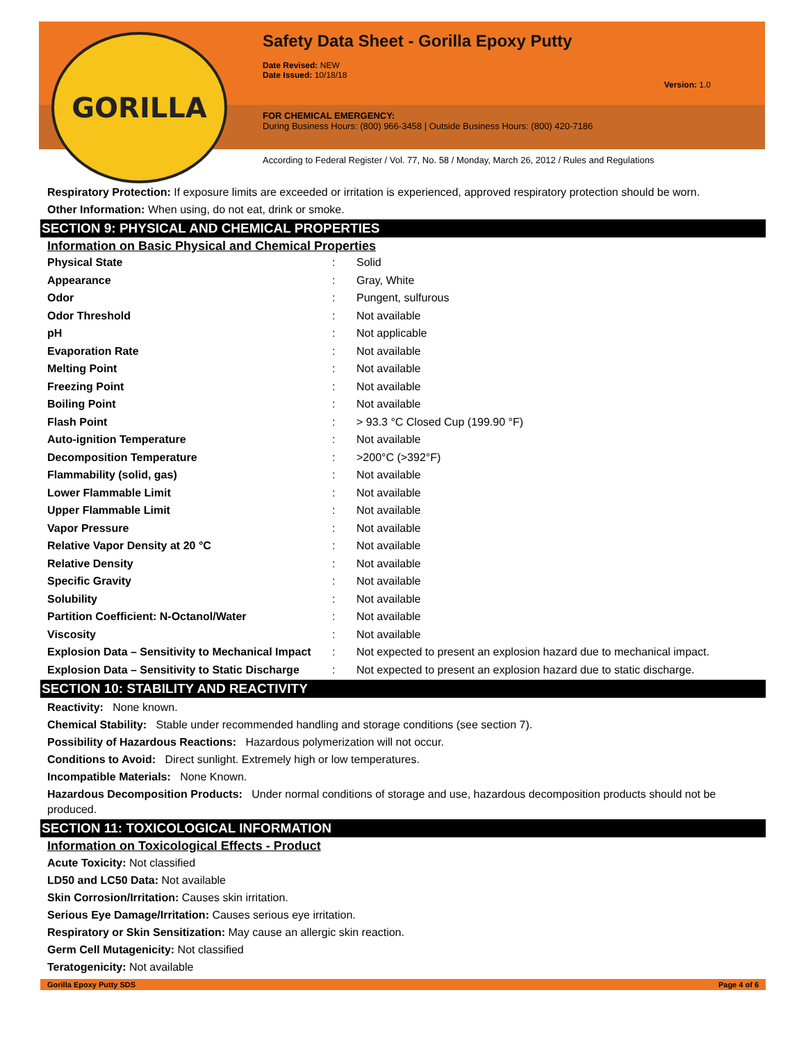Safety Data Sheet - Gorilla Epoxy Putty
Date Revised: NEW
Date Issued: 10/18/18
Version: 1.0
FOR CHEMICAL EMERGENCY:
During Business Hours: (800) 966-3458 | Outside Business Hours: (800) 420-7186
According to Federal Register / Vol. 77, No. 58 / Monday, March 26, 2012 / Rules and Regulations
GORILLA
Respiratory Protection: If exposure limits are exceeded or irritation is experienced, approved respiratory protection should be worn.
Other Information: When using, do not eat, drink or smoke.
SECTION 9: PHYSICAL AND CHEMICAL PROPERTIES
Information on Basic Physical and Chemical Properties
| Physical State | : | Solid |
| Appearance | : | Gray, White |
| Odor | : | Pungent, sulfurous |
| Odor Threshold | : | Not available |
| pH | : | Not applicable |
| Evaporation Rate | : | Not available |
| Melting Point | : | Not available |
| Freezing Point | : | Not available |
| Boiling Point | : | Not available |
| Flash Point | : | > 93.3 °C Closed Cup (199.90 °F) |
| Auto-ignition Temperature | : | Not available |
| Decomposition Temperature | : | >200°C (>392°F) |
| Flammability (solid, gas) | : | Not available |
| Lower Flammable Limit | : | Not available |
| Upper Flammable Limit | : | Not available |
| Vapor Pressure | : | Not available |
| Relative Vapor Density at 20 °C | : | Not available |
| Relative Density | : | Not available |
| Specific Gravity | : | Not available |
| Solubility | : | Not available |
| Partition Coefficient: N-Octanol/Water | : | Not available |
| Viscosity | : | Not available |
| Explosion Data – Sensitivity to Mechanical Impact | : | Not expected to present an explosion hazard due to mechanical impact. |
| Explosion Data – Sensitivity to Static Discharge | : | Not expected to present an explosion hazard due to static discharge. |
SECTION 10: STABILITY AND REACTIVITY
Reactivity: None known.
Chemical Stability: Stable under recommended handling and storage conditions (see section 7).
Possibility of Hazardous Reactions: Hazardous polymerization will not occur.
Conditions to Avoid: Direct sunlight. Extremely high or low temperatures.
Incompatible Materials: None Known.
Hazardous Decomposition Products: Under normal conditions of storage and use, hazardous decomposition products should not be produced.
SECTION 11: TOXICOLOGICAL INFORMATION
Information on Toxicological Effects - Product
Acute Toxicity: Not classified
LD50 and LC50 Data: Not available
Skin Corrosion/Irritation: Causes skin irritation.
Serious Eye Damage/Irritation: Causes serious eye irritation.
Respiratory or Skin Sensitization: May cause an allergic skin reaction.
Germ Cell Mutagenicity: Not classified
Teratogenicity: Not available
Gorilla Epoxy Putty SDS Page 4 of 6